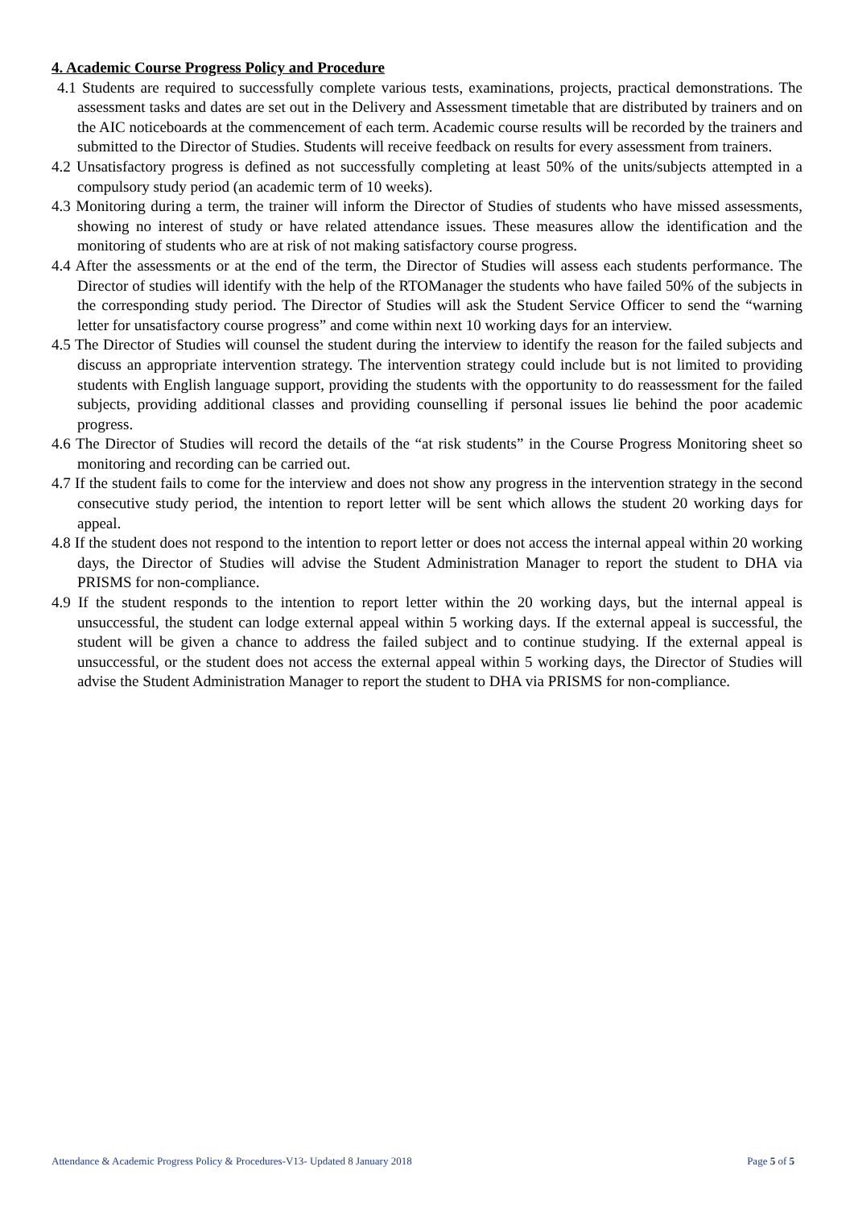4. Academic Course Progress Policy and Procedure
4.1 Students are required to successfully complete various tests, examinations, projects, practical demonstrations. The assessment tasks and dates are set out in the Delivery and Assessment timetable that are distributed by trainers and on the AIC noticeboards at the commencement of each term. Academic course results will be recorded by the trainers and submitted to the Director of Studies. Students will receive feedback on results for every assessment from trainers.
4.2 Unsatisfactory progress is defined as not successfully completing at least 50% of the units/subjects attempted in a compulsory study period (an academic term of 10 weeks).
4.3 Monitoring during a term, the trainer will inform the Director of Studies of students who have missed assessments, showing no interest of study or have related attendance issues. These measures allow the identification and the monitoring of students who are at risk of not making satisfactory course progress.
4.4 After the assessments or at the end of the term, the Director of Studies will assess each students performance. The Director of studies will identify with the help of the RTOManager the students who have failed 50% of the subjects in the corresponding study period. The Director of Studies will ask the Student Service Officer to send the “warning letter for unsatisfactory course progress” and come within next 10 working days for an interview.
4.5 The Director of Studies will counsel the student during the interview to identify the reason for the failed subjects and discuss an appropriate intervention strategy. The intervention strategy could include but is not limited to providing students with English language support, providing the students with the opportunity to do reassessment for the failed subjects, providing additional classes and providing counselling if personal issues lie behind the poor academic progress.
4.6 The Director of Studies will record the details of the “at risk students” in the Course Progress Monitoring sheet so monitoring and recording can be carried out.
4.7 If the student fails to come for the interview and does not show any progress in the intervention strategy in the second consecutive study period, the intention to report letter will be sent which allows the student 20 working days for appeal.
4.8 If the student does not respond to the intention to report letter or does not access the internal appeal within 20 working days, the Director of Studies will advise the Student Administration Manager to report the student to DHA via PRISMS for non-compliance.
4.9 If the student responds to the intention to report letter within the 20 working days, but the internal appeal is unsuccessful, the student can lodge external appeal within 5 working days. If the external appeal is successful, the student will be given a chance to address the failed subject and to continue studying. If the external appeal is unsuccessful, or the student does not access the external appeal within 5 working days, the Director of Studies will advise the Student Administration Manager to report the student to DHA via PRISMS for non-compliance.
Attendance & Academic Progress Policy & Procedures-V13- Updated 8 January 2018 Page 5 of 5